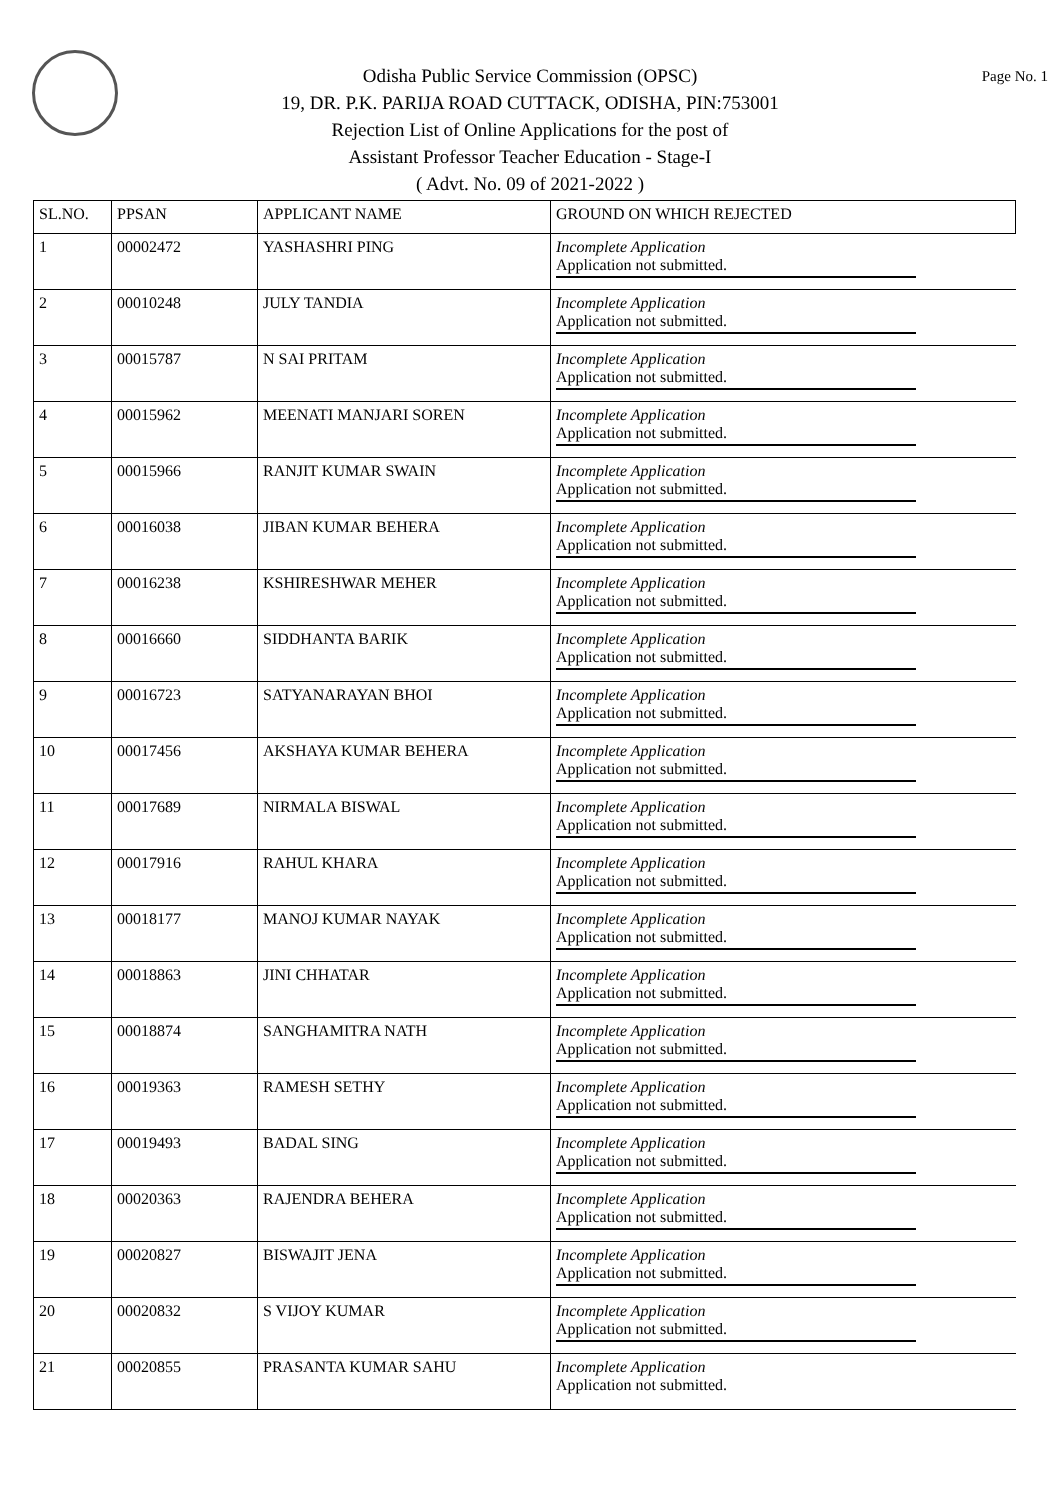Page No. 1
Odisha Public Service Commission (OPSC)
19, DR. P.K. PARIJA ROAD CUTTACK, ODISHA, PIN:753001
Rejection List of Online Applications for the post of
Assistant Professor Teacher Education - Stage-I
( Advt. No. 09 of 2021-2022 )
| SL.NO. | PPSAN | APPLICANT NAME | GROUND ON WHICH REJECTED |
| --- | --- | --- | --- |
| 1 | 00002472 | YASHASHRI PING | Incomplete Application Application not submitted. |
| 2 | 00010248 | JULY TANDIA | Incomplete Application Application not submitted. |
| 3 | 00015787 | N SAI PRITAM | Incomplete Application Application not submitted. |
| 4 | 00015962 | MEENATI MANJARI SOREN | Incomplete Application Application not submitted. |
| 5 | 00015966 | RANJIT KUMAR SWAIN | Incomplete Application Application not submitted. |
| 6 | 00016038 | JIBAN KUMAR BEHERA | Incomplete Application Application not submitted. |
| 7 | 00016238 | KSHIRESHWAR MEHER | Incomplete Application Application not submitted. |
| 8 | 00016660 | SIDDHANTA BARIK | Incomplete Application Application not submitted. |
| 9 | 00016723 | SATYANARAYAN BHOI | Incomplete Application Application not submitted. |
| 10 | 00017456 | AKSHAYA KUMAR BEHERA | Incomplete Application Application not submitted. |
| 11 | 00017689 | NIRMALA BISWAL | Incomplete Application Application not submitted. |
| 12 | 00017916 | RAHUL KHARA | Incomplete Application Application not submitted. |
| 13 | 00018177 | MANOJ KUMAR NAYAK | Incomplete Application Application not submitted. |
| 14 | 00018863 | JINI CHHATAR | Incomplete Application Application not submitted. |
| 15 | 00018874 | SANGHAMITRA NATH | Incomplete Application Application not submitted. |
| 16 | 00019363 | RAMESH SETHY | Incomplete Application Application not submitted. |
| 17 | 00019493 | BADAL SING | Incomplete Application Application not submitted. |
| 18 | 00020363 | RAJENDRA BEHERA | Incomplete Application Application not submitted. |
| 19 | 00020827 | BISWAJIT JENA | Incomplete Application Application not submitted. |
| 20 | 00020832 | S VIJOY KUMAR | Incomplete Application Application not submitted. |
| 21 | 00020855 | PRASANTA KUMAR SAHU | Incomplete Application Application not submitted. |